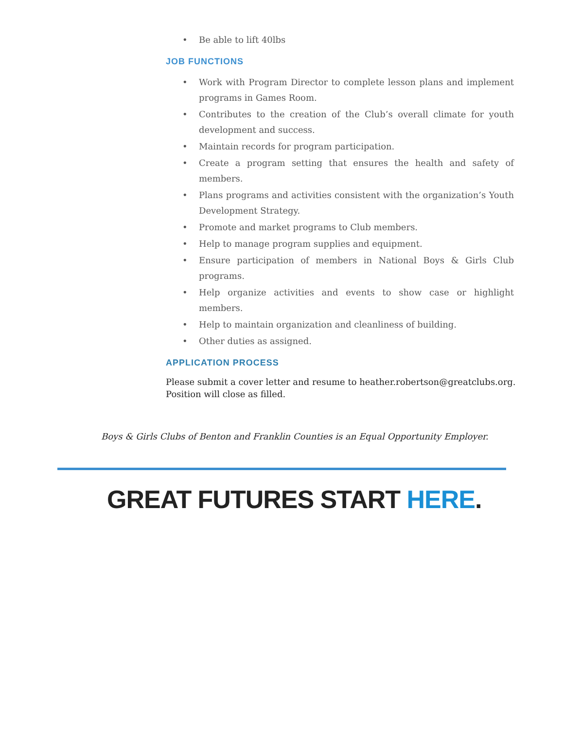• Be able to lift 40lbs
JOB FUNCTIONS
• Work with Program Director to complete lesson plans and implement programs in Games Room.
• Contributes to the creation of the Club’s overall climate for youth development and success.
• Maintain records for program participation.
• Create a program setting that ensures the health and safety of members.
• Plans programs and activities consistent with the organization’s Youth Development Strategy.
• Promote and market programs to Club members.
• Help to manage program supplies and equipment.
• Ensure participation of members in National Boys & Girls Club programs.
• Help organize activities and events to show case or highlight members.
• Help to maintain organization and cleanliness of building.
• Other duties as assigned.
APPLICATION PROCESS
Please submit a cover letter and resume to heather.robertson@greatclubs.org.
Position will close as filled.
Boys & Girls Clubs of Benton and Franklin Counties is an Equal Opportunity Employer.
GREAT FUTURES START HERE.